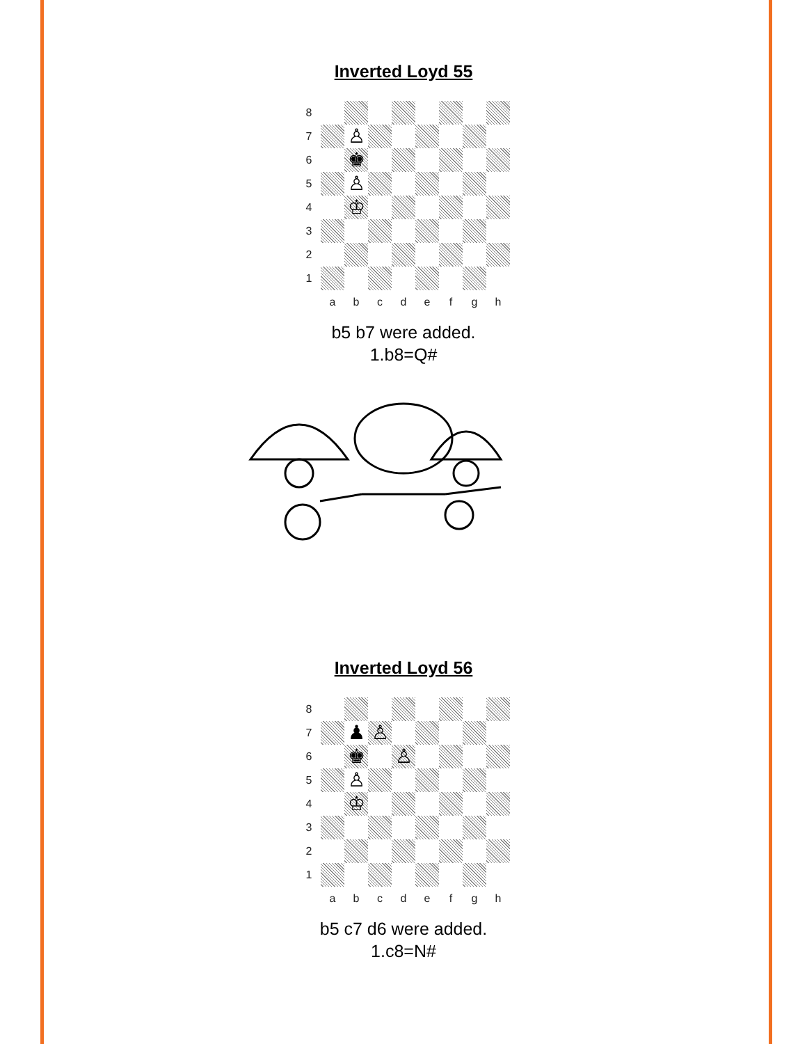Inverted Loyd 55
| 8 | | | | | | | | |
| 7 | | ♙ | | | | | | |
| 6 | | ♚ | | | | | | |
| 5 | | ♙ | | | | | | |
| 4 | | ♔ | | | | | | |
| 3 | | | | | | | | |
| 2 | | | | | | | | |
| 1 | | | | | | | | |
| | a | b | c | d | e | f | g | h |
b5 b7 were added.
1.b8=Q#
Inverted Loyd 56
| 8 | | | | | | | | |
| 7 | | ♟ | ♙ | | | | | |
| 6 | | ♚ | | ♙ | | | | |
| 5 | | ♙ | | | | | | |
| 4 | | ♔ | | | | | | |
| 3 | | | | | | | | |
| 2 | | | | | | | | |
| 1 | | | | | | | | |
| | a | b | c | d | e | f | g | h |
b5 c7 d6 were added.
1.c8=N#